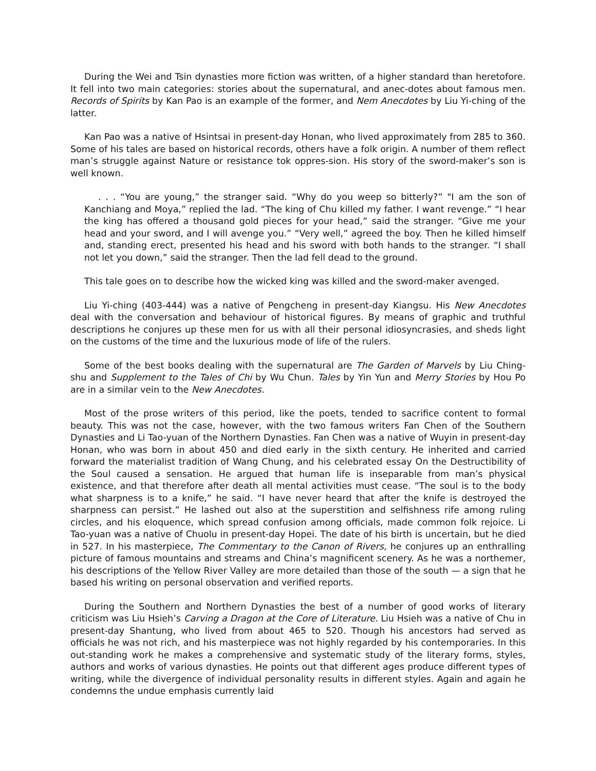During the Wei and Tsin dynasties more fiction was written, of a higher standard than heretofore. It fell into two main categories: stories about the supernatural, and anec-dotes about famous men. Records of Spirits by Kan Pao is an example of the former, and Nem Anecdotes by Liu Yi-ching of the latter.
Kan Pao was a native of Hsintsai in present-day Honan, who lived approximately from 285 to 360. Some of his tales are based on historical records, others have a folk origin. A number of them reflect man’s struggle against Nature or resistance tok oppres-sion. His story of the sword-maker’s son is well known.
. . . “You are young,” the stranger said. “Why do you weep so bitterly?” "I am the son of Kanchiang and Moya,” replied the lad. “The king of Chu killed my father. I want revenge.” “I hear the king has offered a thousand gold pieces for your head,” said the stranger. “Give me your head and your sword, and I will avenge you.” “Very well,” agreed the boy. Then he killed himself and, standing erect, presented his head and his sword with both hands to the stranger. “I shall not let you down,” said the stranger. Then the lad fell dead to the ground.
This tale goes on to describe how the wicked king was killed and the sword-maker avenged.
Liu Yi-ching (403-444) was a native of Pengcheng in present-day Kiangsu. His New Anecdotes deal with the conversation and behaviour of historical figures. By means of graphic and truthful descriptions he conjures up these men for us with all their personal idiosyncrasies, and sheds light on the customs of the time and the luxurious mode of life of the rulers.
Some of the best books dealing with the supernatural are The Garden of Marvels by Liu Ching-shu and Supplement to the Tales of Chi by Wu Chun. Tales by Yin Yun and Merry Stories by Hou Po are in a similar vein to the New Anecdotes.
Most of the prose writers of this period, like the poets, tended to sacrifice content to formal beauty. This was not the case, however, with the two famous writers Fan Chen of the Southern Dynasties and Li Tao-yuan of the Northern Dynasties. Fan Chen was a native of Wuyin in present-day Honan, who was born in about 450 and died early in the sixth century. He inherited and carried forward the materialist tradition of Wang Chung, and his celebrated essay On the Destructibility of the Soul caused a sensation. He argued that human life is inseparable from man’s physical existence, and that therefore after death all mental activities must cease. “The soul is to the body what sharpness is to a knife,” he said. “I have never heard that after the knife is destroyed the sharpness can persist.” He lashed out also at the superstition and selfishness rife among ruling circles, and his eloquence, which spread confusion among officials, made common folk rejoice. Li Tao-yuan was a native of Chuolu in present-day Hopei. The date of his birth is uncertain, but he died in 527. In his masterpiece, The Commentary to the Canon of Rivers, he conjures up an enthralling picture of famous mountains and streams and China’s magnificent scenery. As he was a northemer, his descriptions of the Yellow River Valley are more detailed than those of the south — a sign that he based his writing on personal observation and verified reports.
During the Southern and Northern Dynasties the best of a number of good works of literary criticism was Liu Hsieh’s Carving a Dragon at the Core of Literature. Liu Hsieh was a native of Chu in present-day Shantung, who lived from about 465 to 520. Though his ancestors had served as officials he was not rich, and his masterpiece was not highly regarded by his contemporaries. In this out-standing work he makes a comprehensive and systematic study of the literary forms, styles, authors and works of various dynasties. He points out that different ages produce different types of writing, while the divergence of individual personality results in different styles. Again and again he condemns the undue emphasis currently laid